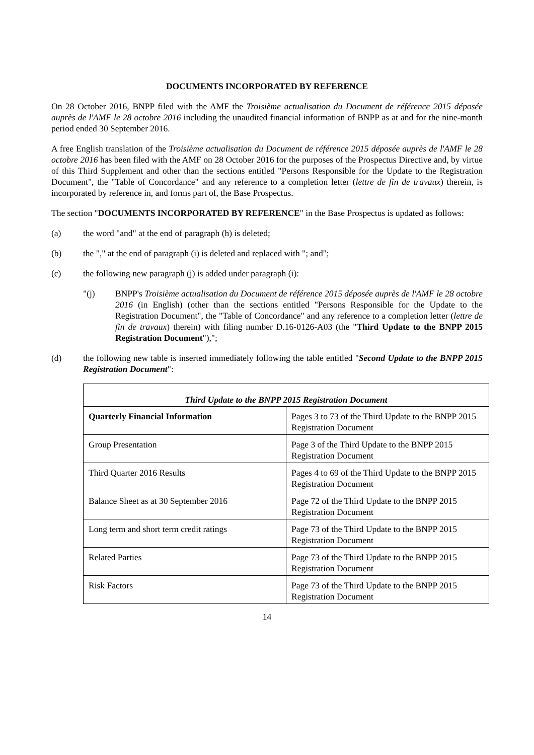DOCUMENTS INCORPORATED BY REFERENCE
On 28 October 2016, BNPP filed with the AMF the Troisième actualisation du Document de référence 2015 déposée auprès de l'AMF le 28 octobre 2016 including the unaudited financial information of BNPP as at and for the nine-month period ended 30 September 2016.
A free English translation of the Troisième actualisation du Document de référence 2015 déposée auprès de l'AMF le 28 octobre 2016 has been filed with the AMF on 28 October 2016 for the purposes of the Prospectus Directive and, by virtue of this Third Supplement and other than the sections entitled "Persons Responsible for the Update to the Registration Document", the "Table of Concordance" and any reference to a completion letter (lettre de fin de travaux) therein, is incorporated by reference in, and forms part of, the Base Prospectus.
The section "DOCUMENTS INCORPORATED BY REFERENCE" in the Base Prospectus is updated as follows:
(a) the word "and" at the end of paragraph (h) is deleted;
(b) the "," at the end of paragraph (i) is deleted and replaced with "; and";
(c) the following new paragraph (j) is added under paragraph (i):
"(j) BNPP's Troisième actualisation du Document de référence 2015 déposée auprès de l'AMF le 28 octobre 2016 (in English) (other than the sections entitled "Persons Responsible for the Update to the Registration Document", the "Table of Concordance" and any reference to a completion letter (lettre de fin de travaux) therein) with filing number D.16-0126-A03 (the "Third Update to the BNPP 2015 Registration Document"),";
(d) the following new table is inserted immediately following the table entitled "Second Update to the BNPP 2015 Registration Document":
| Third Update to the BNPP 2015 Registration Document | |
| --- | --- |
| Quarterly Financial Information | Pages 3 to 73 of the Third Update to the BNPP 2015 Registration Document |
| Group Presentation | Page 3 of the Third Update to the BNPP 2015 Registration Document |
| Third Quarter 2016 Results | Pages 4 to 69 of the Third Update to the BNPP 2015 Registration Document |
| Balance Sheet as at 30 September 2016 | Page 72 of the Third Update to the BNPP 2015 Registration Document |
| Long term and short term credit ratings | Page 73 of the Third Update to the BNPP 2015 Registration Document |
| Related Parties | Page 73 of the Third Update to the BNPP 2015 Registration Document |
| Risk Factors | Page 73 of the Third Update to the BNPP 2015 Registration Document |
14